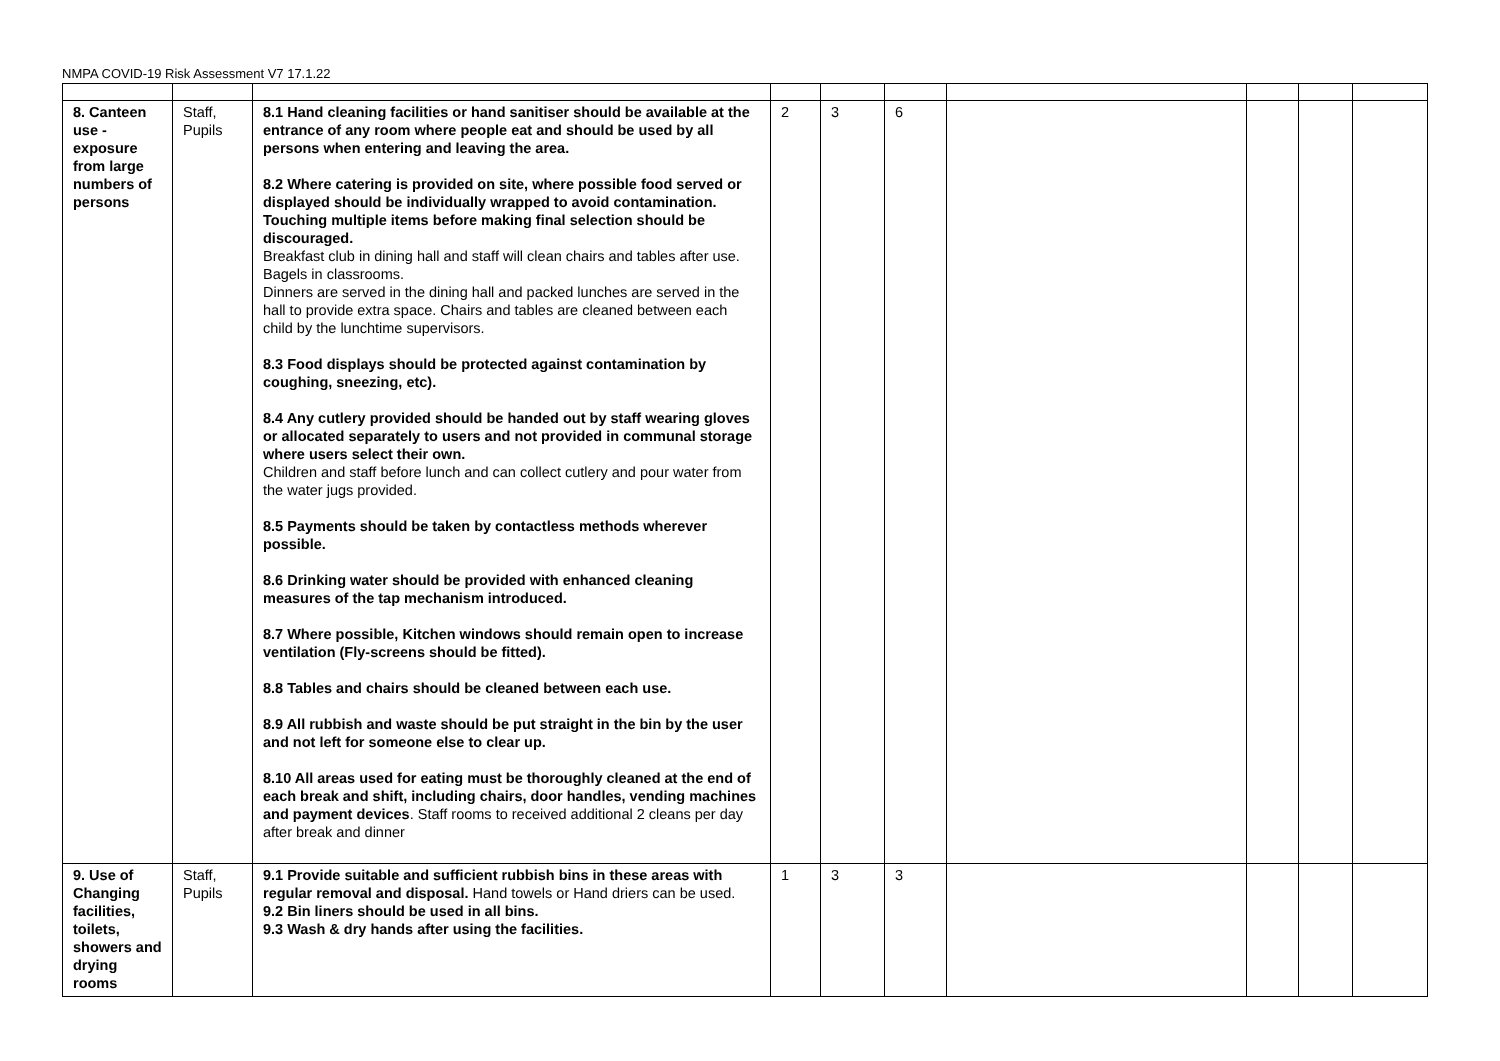NMPA COVID-19 Risk Assessment V7 17.1.22
| 8. Canteen use - exposure from large numbers of persons | Staff, Pupils | 8.1 Hand cleaning facilities or hand sanitiser should be available at the entrance of any room where people eat and should be used by all persons when entering and leaving the area. 8.2 Where catering is provided on site, where possible food served or displayed should be individually wrapped to avoid contamination. Touching multiple items before making final selection should be discouraged. Breakfast club in dining hall and staff will clean chairs and tables after use. Bagels in classrooms. Dinners are served in the dining hall and packed lunches are served in the hall to provide extra space. Chairs and tables are cleaned between each child by the lunchtime supervisors. 8.3 Food displays should be protected against contamination by coughing, sneezing, etc). 8.4 Any cutlery provided should be handed out by staff wearing gloves or allocated separately to users and not provided in communal storage where users select their own. Children and staff before lunch and can collect cutlery and pour water from the water jugs provided. 8.5 Payments should be taken by contactless methods wherever possible. 8.6 Drinking water should be provided with enhanced cleaning measures of the tap mechanism introduced. 8.7 Where possible, Kitchen windows should remain open to increase ventilation (Fly-screens should be fitted). 8.8 Tables and chairs should be cleaned between each use. 8.9 All rubbish and waste should be put straight in the bin by the user and not left for someone else to clear up. 8.10 All areas used for eating must be thoroughly cleaned at the end of each break and shift, including chairs, door handles, vending machines and payment devices . Staff rooms to received additional 2 cleans per day after break and dinner | 2 | 3 | 6 | | | | |
| 9. Use of Changing facilities, toilets, showers and drying rooms | Staff, Pupils | 9.1 Provide suitable and sufficient rubbish bins in these areas with regular removal and disposal. Hand towels or Hand driers can be used. 9.2 Bin liners should be used in all bins. 9.3 Wash & dry hands after using the facilities. | 1 | 3 | 3 | | | | |